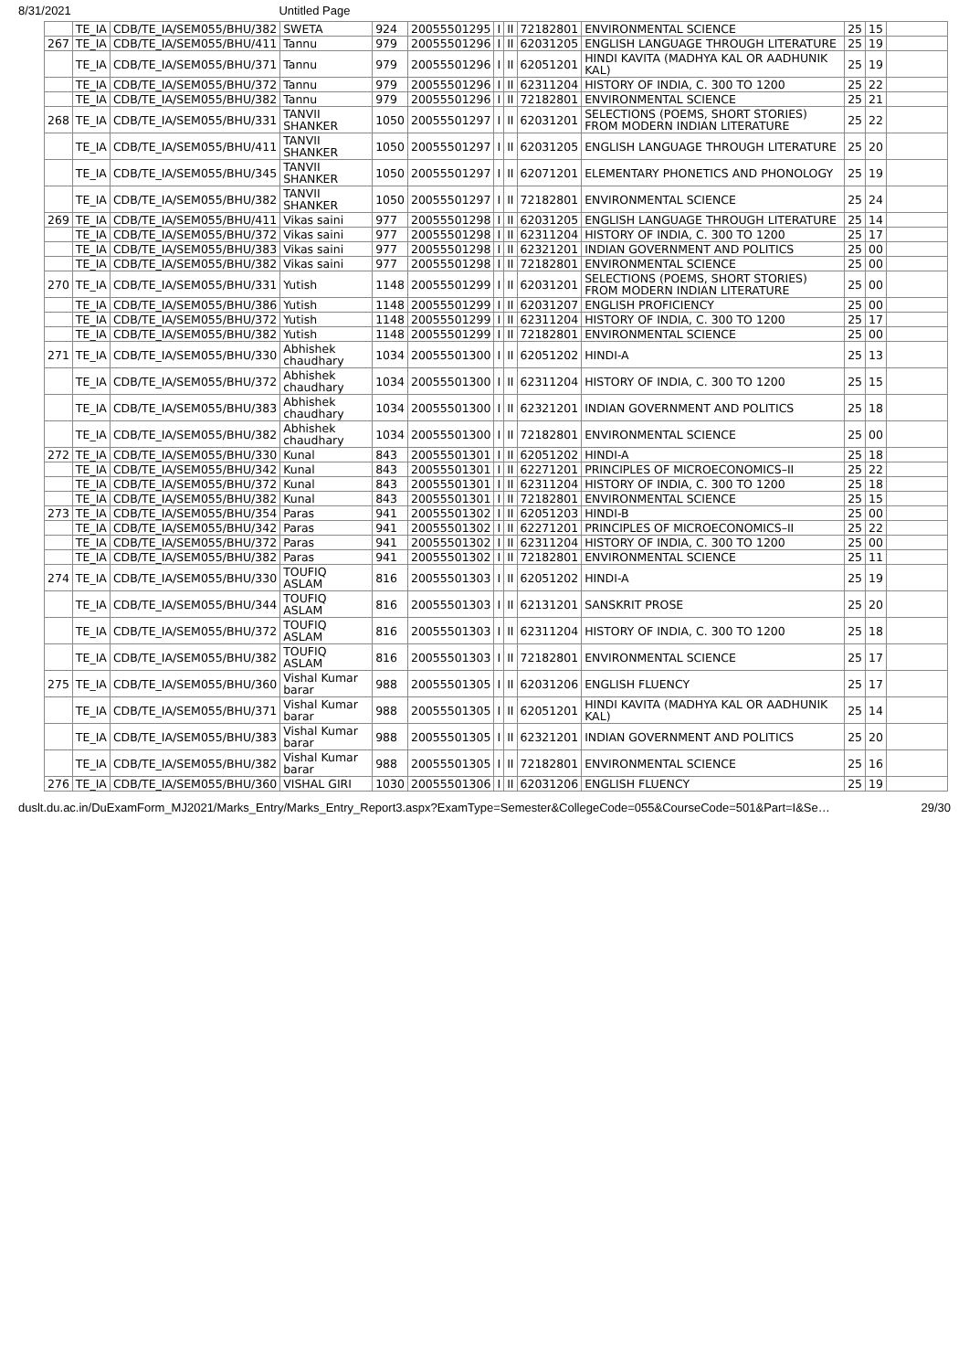8/31/2021 Untitled Page
| | TE_IA | CDB/TE_IA/SEM055/BHU/382 | SWETA | 924 | 20055501295 | I | II | 72182801 | ENVIRONMENTAL SCIENCE | 25 | 15 | |
| 267 | TE_IA | CDB/TE_IA/SEM055/BHU/411 | Tannu | 979 | 20055501296 | I | II | 62031205 | ENGLISH LANGUAGE THROUGH LITERATURE | 25 | 19 | |
| | TE_IA | CDB/TE_IA/SEM055/BHU/371 | Tannu | 979 | 20055501296 | I | II | 62051201 | HINDI KAVITA (MADHYA KAL OR AADHUNIK KAL) | 25 | 19 | |
| | TE_IA | CDB/TE_IA/SEM055/BHU/372 | Tannu | 979 | 20055501296 | I | II | 62311204 | HISTORY OF INDIA, C. 300 TO 1200 | 25 | 22 | |
| | TE_IA | CDB/TE_IA/SEM055/BHU/382 | Tannu | 979 | 20055501296 | I | II | 72182801 | ENVIRONMENTAL SCIENCE | 25 | 21 | |
| 268 | TE_IA | CDB/TE_IA/SEM055/BHU/331 | TANVII SHANKER | 1050 | 20055501297 | I | II | 62031201 | SELECTIONS (POEMS, SHORT STORIES) FROM MODERN INDIAN LITERATURE | 25 | 22 | |
| | TE_IA | CDB/TE_IA/SEM055/BHU/411 | TANVII SHANKER | 1050 | 20055501297 | I | II | 62031205 | ENGLISH LANGUAGE THROUGH LITERATURE | 25 | 20 | |
| | TE_IA | CDB/TE_IA/SEM055/BHU/345 | TANVII SHANKER | 1050 | 20055501297 | I | II | 62071201 | ELEMENTARY PHONETICS AND PHONOLOGY | 25 | 19 | |
| | TE_IA | CDB/TE_IA/SEM055/BHU/382 | TANVII SHANKER | 1050 | 20055501297 | I | II | 72182801 | ENVIRONMENTAL SCIENCE | 25 | 24 | |
| 269 | TE_IA | CDB/TE_IA/SEM055/BHU/411 | Vikas saini | 977 | 20055501298 | I | II | 62031205 | ENGLISH LANGUAGE THROUGH LITERATURE | 25 | 14 | |
| | TE_IA | CDB/TE_IA/SEM055/BHU/372 | Vikas saini | 977 | 20055501298 | I | II | 62311204 | HISTORY OF INDIA, C. 300 TO 1200 | 25 | 17 | |
| | TE_IA | CDB/TE_IA/SEM055/BHU/383 | Vikas saini | 977 | 20055501298 | I | II | 62321201 | INDIAN GOVERNMENT AND POLITICS | 25 | 00 | |
| | TE_IA | CDB/TE_IA/SEM055/BHU/382 | Vikas saini | 977 | 20055501298 | I | II | 72182801 | ENVIRONMENTAL SCIENCE | 25 | 00 | |
| 270 | TE_IA | CDB/TE_IA/SEM055/BHU/331 | Yutish | 1148 | 20055501299 | I | II | 62031201 | SELECTIONS (POEMS, SHORT STORIES) FROM MODERN INDIAN LITERATURE | 25 | 00 | |
| | TE_IA | CDB/TE_IA/SEM055/BHU/386 | Yutish | 1148 | 20055501299 | I | II | 62031207 | ENGLISH PROFICIENCY | 25 | 00 | |
| | TE_IA | CDB/TE_IA/SEM055/BHU/372 | Yutish | 1148 | 20055501299 | I | II | 62311204 | HISTORY OF INDIA, C. 300 TO 1200 | 25 | 17 | |
| | TE_IA | CDB/TE_IA/SEM055/BHU/382 | Yutish | 1148 | 20055501299 | I | II | 72182801 | ENVIRONMENTAL SCIENCE | 25 | 00 | |
| 271 | TE_IA | CDB/TE_IA/SEM055/BHU/330 | Abhishek chaudhary | 1034 | 20055501300 | I | II | 62051202 | HINDI-A | 25 | 13 | |
| | TE_IA | CDB/TE_IA/SEM055/BHU/372 | Abhishek chaudhary | 1034 | 20055501300 | I | II | 62311204 | HISTORY OF INDIA, C. 300 TO 1200 | 25 | 15 | |
| | TE_IA | CDB/TE_IA/SEM055/BHU/383 | Abhishek chaudhary | 1034 | 20055501300 | I | II | 62321201 | INDIAN GOVERNMENT AND POLITICS | 25 | 18 | |
| | TE_IA | CDB/TE_IA/SEM055/BHU/382 | Abhishek chaudhary | 1034 | 20055501300 | I | II | 72182801 | ENVIRONMENTAL SCIENCE | 25 | 00 | |
| 272 | TE_IA | CDB/TE_IA/SEM055/BHU/330 | Kunal | 843 | 20055501301 | I | II | 62051202 | HINDI-A | 25 | 18 | |
| | TE_IA | CDB/TE_IA/SEM055/BHU/342 | Kunal | 843 | 20055501301 | I | II | 62271201 | PRINCIPLES OF MICROECONOMICS–II | 25 | 22 | |
| | TE_IA | CDB/TE_IA/SEM055/BHU/372 | Kunal | 843 | 20055501301 | I | II | 62311204 | HISTORY OF INDIA, C. 300 TO 1200 | 25 | 18 | |
| | TE_IA | CDB/TE_IA/SEM055/BHU/382 | Kunal | 843 | 20055501301 | I | II | 72182801 | ENVIRONMENTAL SCIENCE | 25 | 15 | |
| 273 | TE_IA | CDB/TE_IA/SEM055/BHU/354 | Paras | 941 | 20055501302 | I | II | 62051203 | HINDI-B | 25 | 00 | |
| | TE_IA | CDB/TE_IA/SEM055/BHU/342 | Paras | 941 | 20055501302 | I | II | 62271201 | PRINCIPLES OF MICROECONOMICS–II | 25 | 22 | |
| | TE_IA | CDB/TE_IA/SEM055/BHU/372 | Paras | 941 | 20055501302 | I | II | 62311204 | HISTORY OF INDIA, C. 300 TO 1200 | 25 | 00 | |
| | TE_IA | CDB/TE_IA/SEM055/BHU/382 | Paras | 941 | 20055501302 | I | II | 72182801 | ENVIRONMENTAL SCIENCE | 25 | 11 | |
| 274 | TE_IA | CDB/TE_IA/SEM055/BHU/330 | TOUFIQ ASLAM | 816 | 20055501303 | I | II | 62051202 | HINDI-A | 25 | 19 | |
| | TE_IA | CDB/TE_IA/SEM055/BHU/344 | TOUFIQ ASLAM | 816 | 20055501303 | I | II | 62131201 | SANSKRIT PROSE | 25 | 20 | |
| | TE_IA | CDB/TE_IA/SEM055/BHU/372 | TOUFIQ ASLAM | 816 | 20055501303 | I | II | 62311204 | HISTORY OF INDIA, C. 300 TO 1200 | 25 | 18 | |
| | TE_IA | CDB/TE_IA/SEM055/BHU/382 | TOUFIQ ASLAM | 816 | 20055501303 | I | II | 72182801 | ENVIRONMENTAL SCIENCE | 25 | 17 | |
| 275 | TE_IA | CDB/TE_IA/SEM055/BHU/360 | Vishal Kumar barar | 988 | 20055501305 | I | II | 62031206 | ENGLISH FLUENCY | 25 | 17 | |
| | TE_IA | CDB/TE_IA/SEM055/BHU/371 | Vishal Kumar barar | 988 | 20055501305 | I | II | 62051201 | HINDI KAVITA (MADHYA KAL OR AADHUNIK KAL) | 25 | 14 | |
| | TE_IA | CDB/TE_IA/SEM055/BHU/383 | Vishal Kumar barar | 988 | 20055501305 | I | II | 62321201 | INDIAN GOVERNMENT AND POLITICS | 25 | 20 | |
| | TE_IA | CDB/TE_IA/SEM055/BHU/382 | Vishal Kumar barar | 988 | 20055501305 | I | II | 72182801 | ENVIRONMENTAL SCIENCE | 25 | 16 | |
| 276 | TE_IA | CDB/TE_IA/SEM055/BHU/360 | VISHAL GIRI | 1030 | 20055501306 | I | II | 62031206 | ENGLISH FLUENCY | 25 | 19 | |
duslt.du.ac.in/DuExamForm_MJ2021/Marks_Entry/Marks_Entry_Report3.aspx?ExamType=Semester&CollegeCode=055&CourseCode=501&Part=I&Se… 29/30